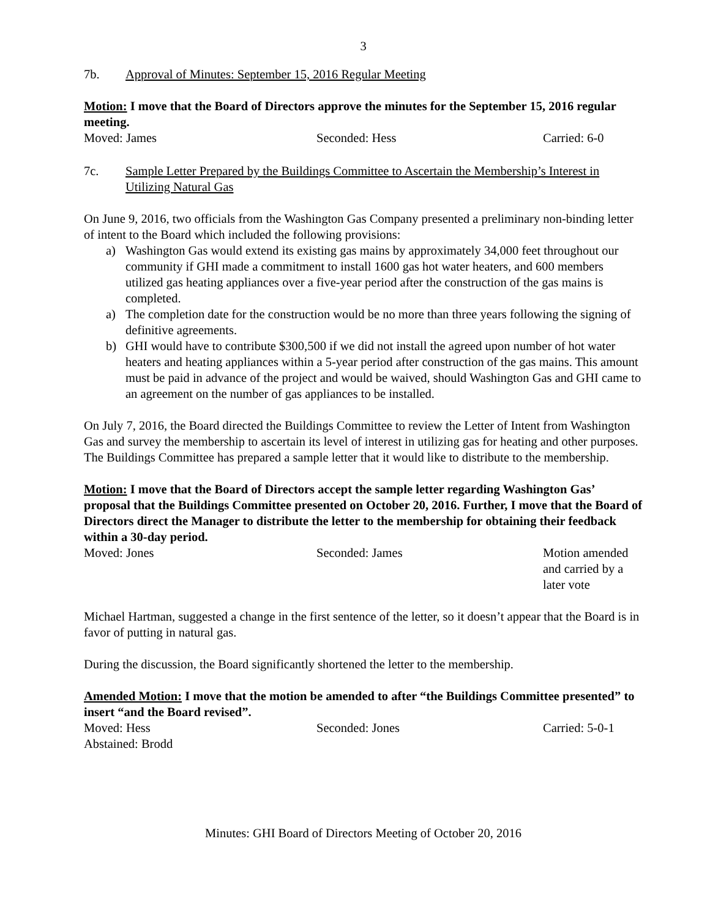3
7b. Approval of Minutes: September 15, 2016 Regular Meeting
Motion: I move that the Board of Directors approve the minutes for the September 15, 2016 regular meeting.
Moved: James Seconded: Hess Carried: 6-0
7c. Sample Letter Prepared by the Buildings Committee to Ascertain the Membership’s Interest in Utilizing Natural Gas
On June 9, 2016, two officials from the Washington Gas Company presented a preliminary non-binding letter of intent to the Board which included the following provisions:
a) Washington Gas would extend its existing gas mains by approximately 34,000 feet throughout our community if GHI made a commitment to install 1600 gas hot water heaters, and 600 members utilized gas heating appliances over a five-year period after the construction of the gas mains is completed.
a) The completion date for the construction would be no more than three years following the signing of definitive agreements.
b) GHI would have to contribute $300,500 if we did not install the agreed upon number of hot water heaters and heating appliances within a 5-year period after construction of the gas mains. This amount must be paid in advance of the project and would be waived, should Washington Gas and GHI came to an agreement on the number of gas appliances to be installed.
On July 7, 2016, the Board directed the Buildings Committee to review the Letter of Intent from Washington Gas and survey the membership to ascertain its level of interest in utilizing gas for heating and other purposes. The Buildings Committee has prepared a sample letter that it would like to distribute to the membership.
Motion: I move that the Board of Directors accept the sample letter regarding Washington Gas’ proposal that the Buildings Committee presented on October 20, 2016. Further, I move that the Board of Directors direct the Manager to distribute the letter to the membership for obtaining their feedback within a 30-day period.
Moved: Jones Seconded: James Motion amended
and carried by a
later vote
Michael Hartman, suggested a change in the first sentence of the letter, so it doesn’t appear that the Board is in favor of putting in natural gas.
During the discussion, the Board significantly shortened the letter to the membership.
Amended Motion: I move that the motion be amended to after “the Buildings Committee presented” to insert “and the Board revised”.
Moved: Hess Seconded: Jones Carried: 5-0-1
Abstained: Brodd
Minutes: GHI Board of Directors Meeting of October 20, 2016